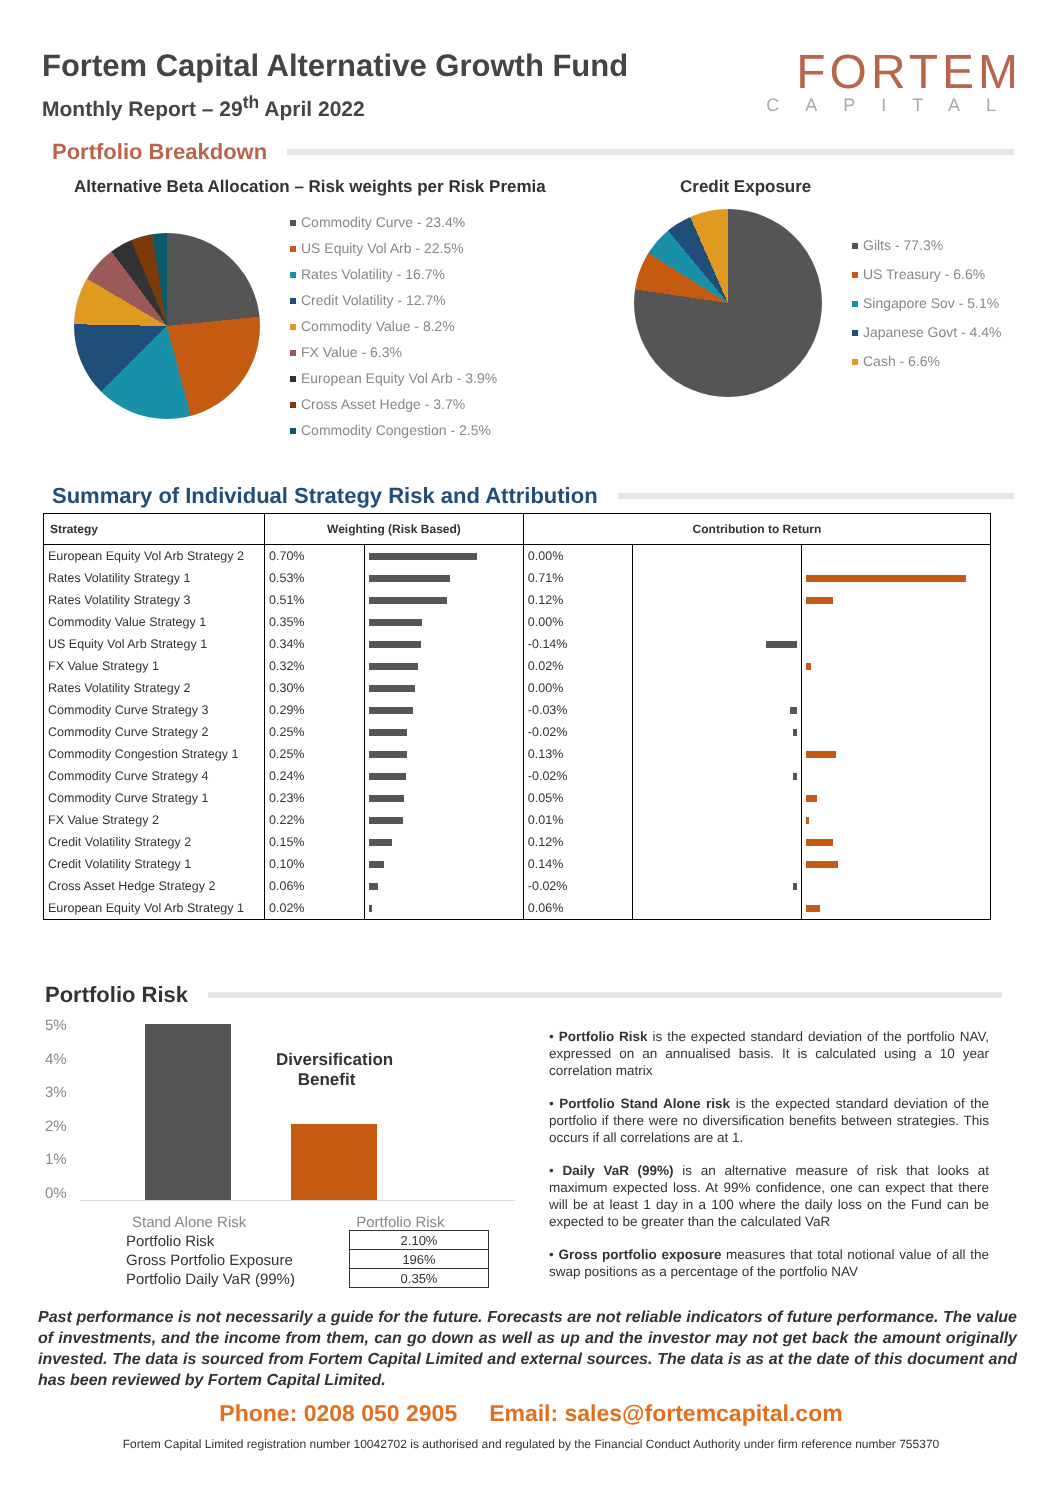Fortem Capital Alternative Growth Fund
Monthly Report – 29<sup>th</sup> April 2022
FORTEM
CAPITAL
Portfolio Breakdown
Alternative Beta Allocation – Risk weights per Risk Premia
Commodity Curve - 23.4%
US Equity Vol Arb - 22.5%
Rates Volatility - 16.7%
Credit Volatility - 12.7%
Commodity Value - 8.2%
FX Value - 6.3%
European Equity Vol Arb - 3.9%
Cross Asset Hedge - 3.7%
Commodity Congestion - 2.5%
Credit Exposure
Gilts - 77.3%
US Treasury - 6.6%
Singapore Sov - 5.1%
Japanese Govt - 4.4%
Cash - 6.6%
Summary of Individual Strategy Risk and Attribution
| Strategy | Weighting (Risk Based) | | Contribution to Return | | |
| --- | --- | --- | --- | --- | --- |
| European Equity Vol Arb Strategy 2 | 0.70% | | 0.00% | | |
| Rates Volatility Strategy 1 | 0.53% | | 0.71% | | |
| Rates Volatility Strategy 3 | 0.51% | | 0.12% | | |
| Commodity Value Strategy 1 | 0.35% | | 0.00% | | |
| US Equity Vol Arb Strategy 1 | 0.34% | | -0.14% | | |
| FX Value Strategy 1 | 0.32% | | 0.02% | | |
| Rates Volatility Strategy 2 | 0.30% | | 0.00% | | |
| Commodity Curve Strategy 3 | 0.29% | | -0.03% | | |
| Commodity Curve Strategy 2 | 0.25% | | -0.02% | | |
| Commodity Congestion Strategy 1 | 0.25% | | 0.13% | | |
| Commodity Curve Strategy 4 | 0.24% | | -0.02% | | |
| Commodity Curve Strategy 1 | 0.23% | | 0.05% | | |
| FX Value Strategy 2 | 0.22% | | 0.01% | | |
| Credit Volatility Strategy 2 | 0.15% | | 0.12% | | |
| Credit Volatility Strategy 1 | 0.10% | | 0.14% | | |
| Cross Asset Hedge Strategy 2 | 0.06% | | -0.02% | | |
| European Equity Vol Arb Strategy 1 | 0.02% | | 0.06% | | |
Portfolio Risk
5%
4%
3%
2%
1%
0%
Diversification
Benefit
Stand Alone Risk Portfolio Risk
| Portfolio Risk | 2.10% |
| Gross Portfolio Exposure | 196% |
| Portfolio Daily VaR (99%) | 0.35% |
• Portfolio Risk is the expected standard deviation of the portfolio NAV, expressed on an annualised basis. It is calculated using a 10 year correlation matrix
• Portfolio Stand Alone risk is the expected standard deviation of the portfolio if there were no diversification benefits between strategies. This occurs if all correlations are at 1.
• Daily VaR (99%) is an alternative measure of risk that looks at maximum expected loss. At 99% confidence, one can expect that there will be at least 1 day in a 100 where the daily loss on the Fund can be expected to be greater than the calculated VaR
• Gross portfolio exposure measures that total notional value of all the swap positions as a percentage of the portfolio NAV
Past performance is not necessarily a guide for the future. Forecasts are not reliable indicators of future performance. The value of investments, and the income from them, can go down as well as up and the investor may not get back the amount originally invested. The data is sourced from Fortem Capital Limited and external sources. The data is as at the date of this document and has been reviewed by Fortem Capital Limited.
Phone: 0208 050 2905 Email: sales@fortemcapital.com
Fortem Capital Limited registration number 10042702 is authorised and regulated by the Financial Conduct Authority under firm reference number 755370